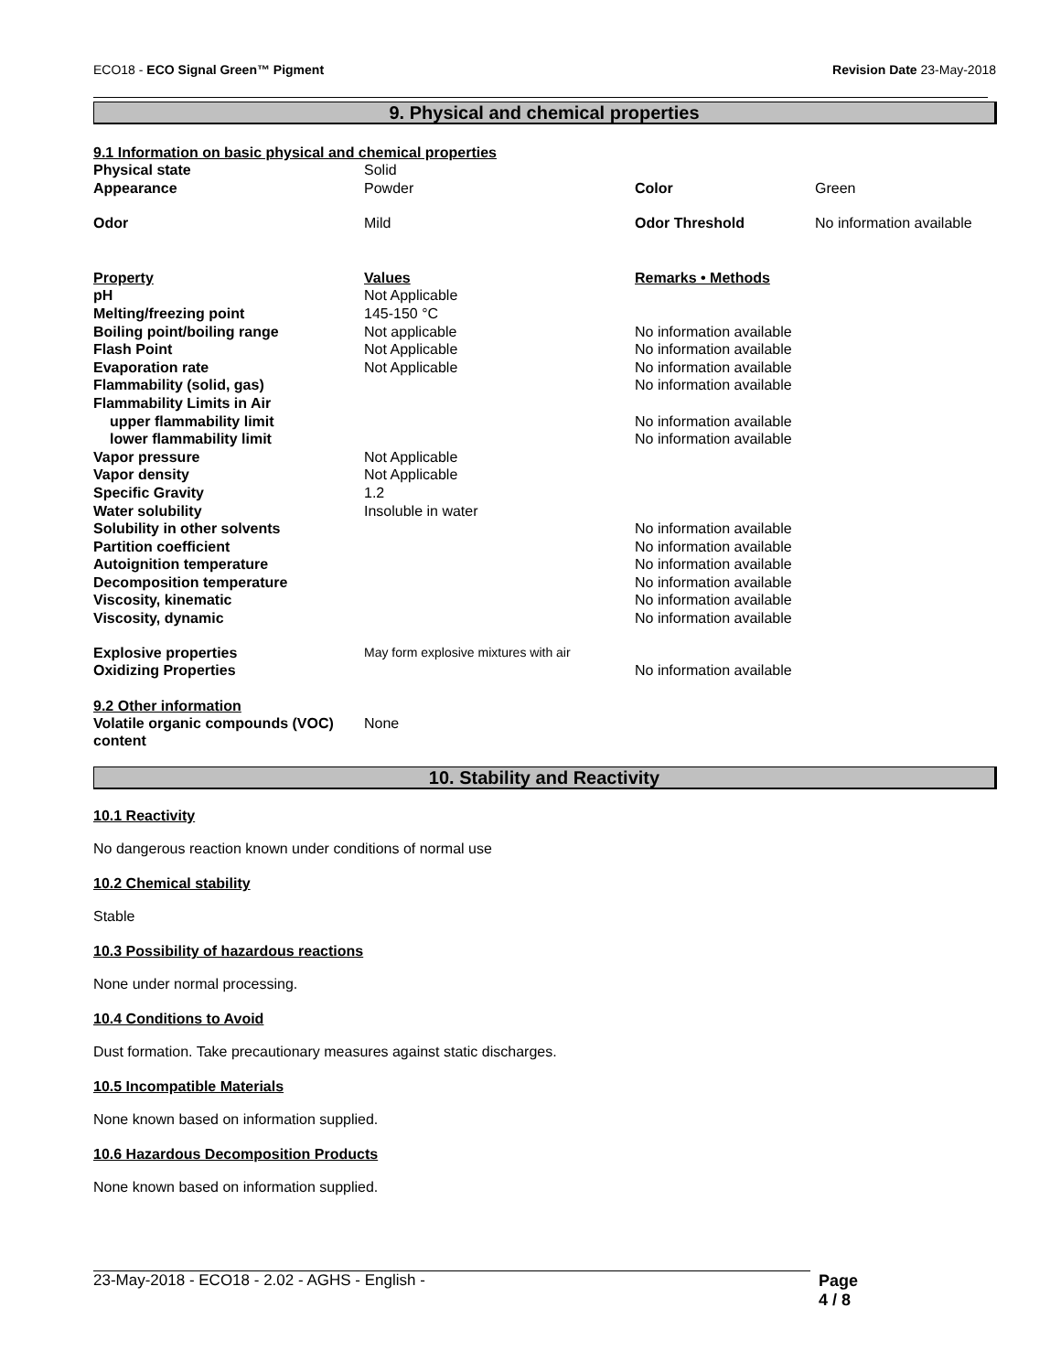ECO18 - ECO Signal Green™ Pigment Revision Date 23-May-2018
9. Physical and chemical properties
9.1 Information on basic physical and chemical properties
| Physical state | Solid | | |
| Appearance | Powder | Color | Green |
| Odor | Mild | Odor Threshold | No information available |
| Property | Values | Remarks • Methods | |
| pH | Not Applicable | | |
| Melting/freezing point | 145-150 °C | | |
| Boiling point/boiling range | Not applicable | No information available | |
| Flash Point | Not Applicable | No information available | |
| Evaporation rate | Not Applicable | No information available | |
| Flammability (solid, gas) | | No information available | |
| Flammability Limits in Air | | | |
| upper flammability limit | | No information available | |
| lower flammability limit | | No information available | |
| Vapor pressure | Not Applicable | | |
| Vapor density | Not Applicable | | |
| Specific Gravity | 1.2 | | |
| Water solubility | Insoluble in water | | |
| Solubility in other solvents | | No information available | |
| Partition coefficient | | No information available | |
| Autoignition temperature | | No information available | |
| Decomposition temperature | | No information available | |
| Viscosity, kinematic | | No information available | |
| Viscosity, dynamic | | No information available | |
| Explosive properties | May form explosive mixtures with air | | |
| Oxidizing Properties | | No information available | |
9.2 Other information
| Volatile organic compounds (VOC) content | None |
10. Stability and Reactivity
10.1 Reactivity
No dangerous reaction known under conditions of normal use
10.2 Chemical stability
Stable
10.3 Possibility of hazardous reactions
None under normal processing.
10.4 Conditions to Avoid
Dust formation. Take precautionary measures against static discharges.
10.5 Incompatible Materials
None known based on information supplied.
10.6 Hazardous Decomposition Products
None known based on information supplied.
23-May-2018 - ECO18 - 2.02 - AGHS - English - Page 4 / 8